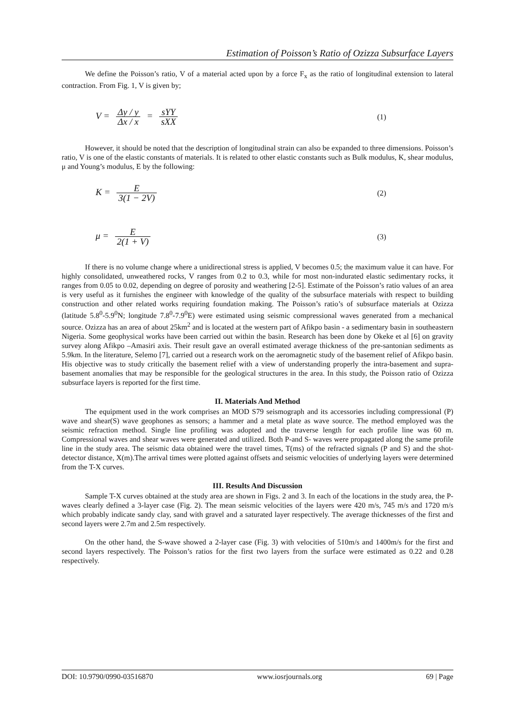Estimation of Poisson’s Ratio of Ozizza Subsurface Layers
We define the Poisson’s ratio, V of a material acted upon by a force F<sub>x</sub> as the ratio of longitudinal extension to lateral contraction. From Fig. 1, V is given by;
V = Δy / y Δx / x = sYY sXX
(1)
However, it should be noted that the description of longitudinal strain can also be expanded to three dimensions. Poisson’s ratio, V is one of the elastic constants of materials. It is related to other elastic constants such as Bulk modulus, K, shear modulus, μ and Young’s modulus, E by the following:
K = E 3(1 − 2V)
(2)
μ = E 2(1 + V)
(3)
If there is no volume change where a unidirectional stress is applied, V becomes 0.5; the maximum value it can have. For highly consolidated, unweathered rocks, V ranges from 0.2 to 0.3, while for most non-indurated elastic sedimentary rocks, it ranges from 0.05 to 0.02, depending on degree of porosity and weathering [2-5]. Estimate of the Poisson’s ratio values of an area is very useful as it furnishes the engineer with knowledge of the quality of the subsurface materials with respect to building construction and other related works requiring foundation making. The Poisson’s ratio’s of subsurface materials at Ozizza (latitude 5.8<sup>0</sup>-5.9<sup>0</sup>N; longitude 7.8<sup>0</sup>-7.9<sup>0</sup>E) were estimated using seismic compressional waves generated from a mechanical source. Ozizza has an area of about 25km<sup>2</sup> and is located at the western part of Afikpo basin - a sedimentary basin in southeastern Nigeria. Some geophysical works have been carried out within the basin. Research has been done by Okeke et al [6] on gravity survey along Afikpo –Amasiri axis. Their result gave an overall estimated average thickness of the pre-santonian sediments as 5.9km. In the literature, Selemo [7], carried out a research work on the aeromagnetic study of the basement relief of Afikpo basin. His objective was to study critically the basement relief with a view of understanding properly the intra-basement and supra-basement anomalies that may be responsible for the geological structures in the area. In this study, the Poisson ratio of Ozizza subsurface layers is reported for the first time.
II. Materials And Method
The equipment used in the work comprises an MOD S79 seismograph and its accessories including compressional (P) wave and shear(S) wave geophones as sensors; a hammer and a metal plate as wave source. The method employed was the seismic refraction method. Single line profiling was adopted and the traverse length for each profile line was 60 m. Compressional waves and shear waves were generated and utilized. Both P-and S- waves were propagated along the same profile line in the study area. The seismic data obtained were the travel times, T(ms) of the refracted signals (P and S) and the shot-detector distance, X(m).The arrival times were plotted against offsets and seismic velocities of underlying layers were determined from the T-X curves.
III. Results And Discussion
Sample T-X curves obtained at the study area are shown in Figs. 2 and 3. In each of the locations in the study area, the P-waves clearly defined a 3-layer case (Fig. 2). The mean seismic velocities of the layers were 420 m/s, 745 m/s and 1720 m/s which probably indicate sandy clay, sand with gravel and a saturated layer respectively. The average thicknesses of the first and second layers were 2.7m and 2.5m respectively.
On the other hand, the S-wave showed a 2-layer case (Fig. 3) with velocities of 510m/s and 1400m/s for the first and second layers respectively. The Poisson’s ratios for the first two layers from the surface were estimated as 0.22 and 0.28 respectively.
DOI: 10.9790/0990-03516870 www.iosrjournals.org 69 | Page